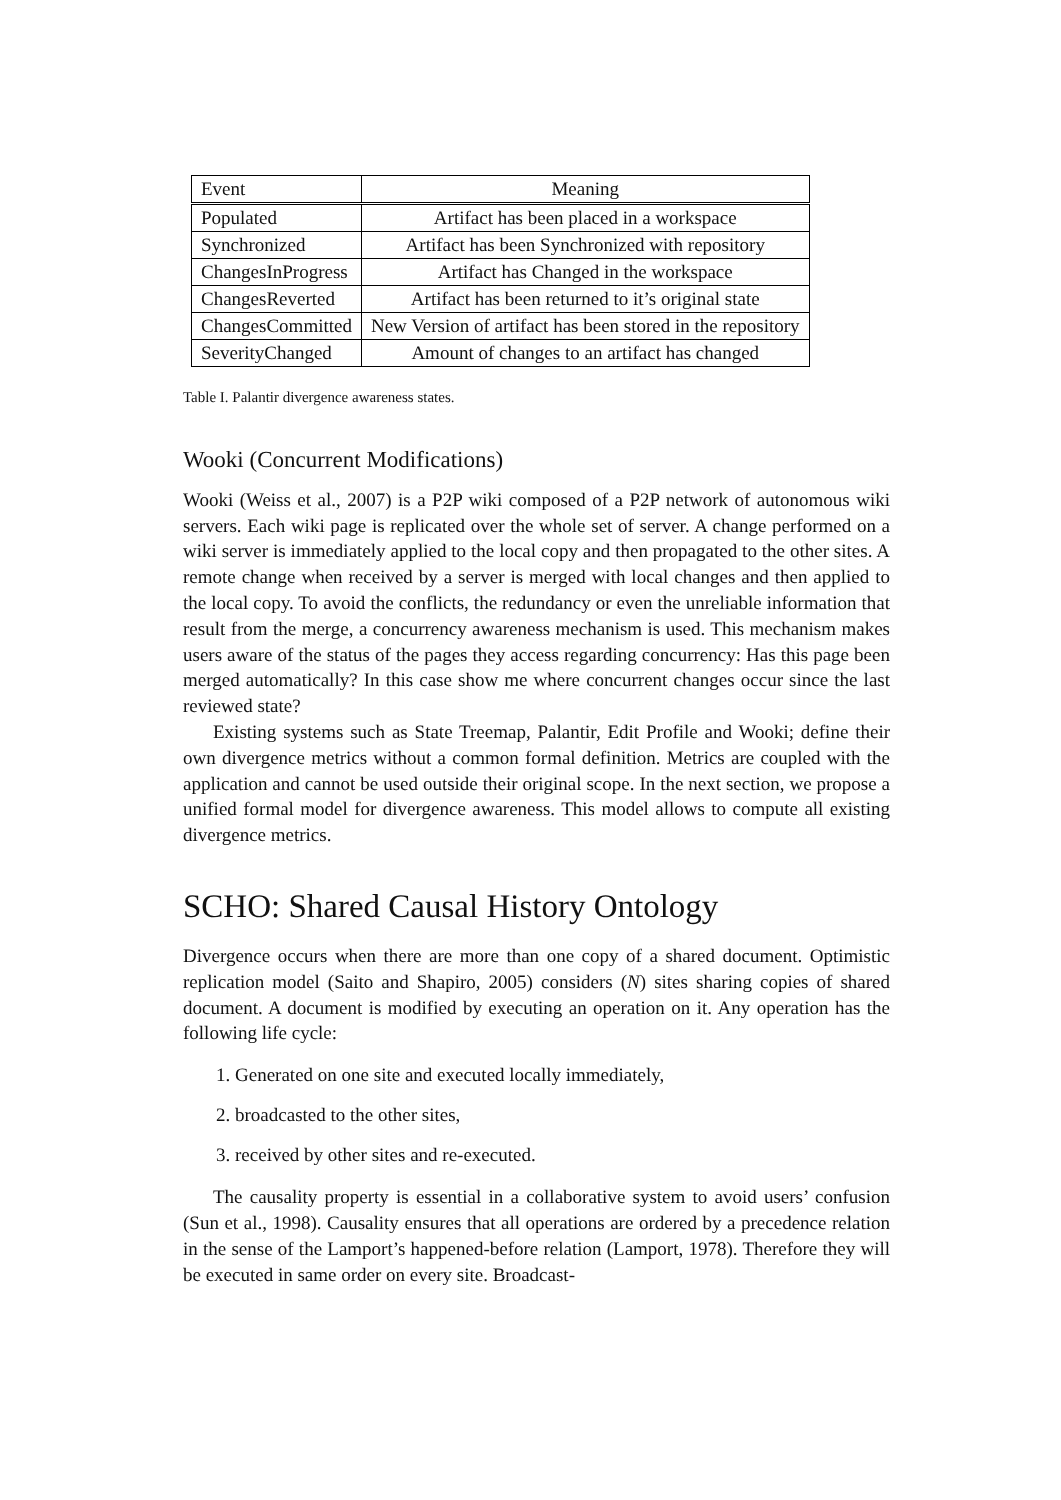| Event | Meaning |
| --- | --- |
| Populated | Artifact has been placed in a workspace |
| Synchronized | Artifact has been Synchronized with repository |
| ChangesInProgress | Artifact has Changed in the workspace |
| ChangesReverted | Artifact has been returned to it’s original state |
| ChangesCommitted | New Version of artifact has been stored in the repository |
| SeverityChanged | Amount of changes to an artifact has changed |
Table I. Palantir divergence awareness states.
Wooki (Concurrent Modifications)
Wooki (Weiss et al., 2007) is a P2P wiki composed of a P2P network of autonomous wiki servers. Each wiki page is replicated over the whole set of server. A change performed on a wiki server is immediately applied to the local copy and then propagated to the other sites. A remote change when received by a server is merged with local changes and then applied to the local copy. To avoid the conflicts, the redundancy or even the unreliable information that result from the merge, a concurrency awareness mechanism is used. This mechanism makes users aware of the status of the pages they access regarding concurrency: Has this page been merged automatically? In this case show me where concurrent changes occur since the last reviewed state?
Existing systems such as State Treemap, Palantir, Edit Profile and Wooki; define their own divergence metrics without a common formal definition. Metrics are coupled with the application and cannot be used outside their original scope. In the next section, we propose a unified formal model for divergence awareness. This model allows to compute all existing divergence metrics.
SCHO: Shared Causal History Ontology
Divergence occurs when there are more than one copy of a shared document. Optimistic replication model (Saito and Shapiro, 2005) considers (N) sites sharing copies of shared document. A document is modified by executing an operation on it. Any operation has the following life cycle:
1. Generated on one site and executed locally immediately,
2. broadcasted to the other sites,
3. received by other sites and re-executed.
The causality property is essential in a collaborative system to avoid users’ confusion (Sun et al., 1998). Causality ensures that all operations are ordered by a precedence relation in the sense of the Lamport’s happened-before relation (Lamport, 1978). Therefore they will be executed in same order on every site. Broadcast-